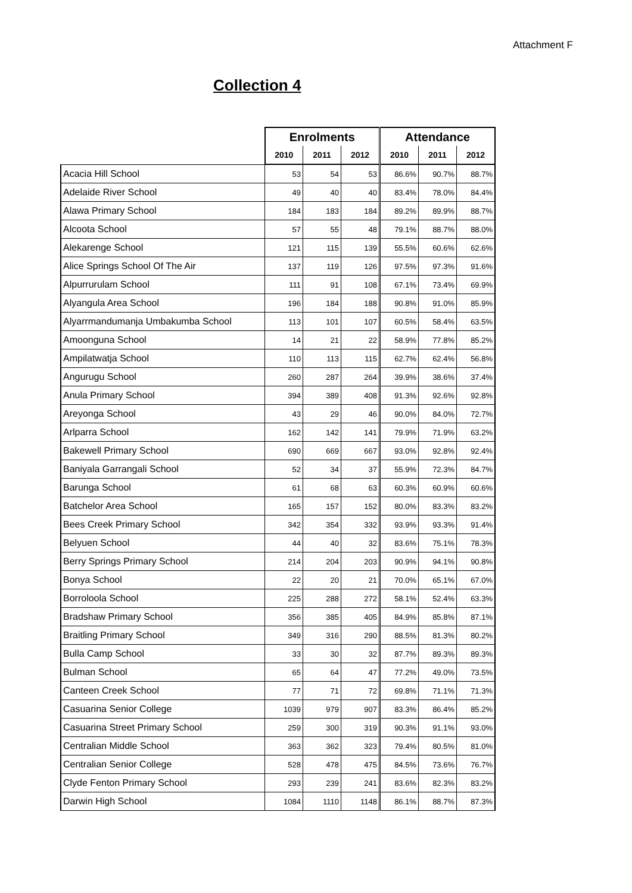Attachment F
Collection 4
| | Enrolments | | | Attendance | | |
| --- | --- | --- | --- | --- | --- | --- |
| | 2010 | 2011 | 2012 | 2010 | 2011 | 2012 |
| Acacia Hill School | 53 | 54 | 53 | 86.6% | 90.7% | 88.7% |
| Adelaide River School | 49 | 40 | 40 | 83.4% | 78.0% | 84.4% |
| Alawa Primary School | 184 | 183 | 184 | 89.2% | 89.9% | 88.7% |
| Alcoota School | 57 | 55 | 48 | 79.1% | 88.7% | 88.0% |
| Alekarenge School | 121 | 115 | 139 | 55.5% | 60.6% | 62.6% |
| Alice Springs School Of The Air | 137 | 119 | 126 | 97.5% | 97.3% | 91.6% |
| Alpurrurulam School | 111 | 91 | 108 | 67.1% | 73.4% | 69.9% |
| Alyangula Area School | 196 | 184 | 188 | 90.8% | 91.0% | 85.9% |
| Alyarrmandumanja Umbakumba School | 113 | 101 | 107 | 60.5% | 58.4% | 63.5% |
| Amoonguna School | 14 | 21 | 22 | 58.9% | 77.8% | 85.2% |
| Ampilatwatja School | 110 | 113 | 115 | 62.7% | 62.4% | 56.8% |
| Angurugu School | 260 | 287 | 264 | 39.9% | 38.6% | 37.4% |
| Anula Primary School | 394 | 389 | 408 | 91.3% | 92.6% | 92.8% |
| Areyonga School | 43 | 29 | 46 | 90.0% | 84.0% | 72.7% |
| Arlparra School | 162 | 142 | 141 | 79.9% | 71.9% | 63.2% |
| Bakewell Primary School | 690 | 669 | 667 | 93.0% | 92.8% | 92.4% |
| Baniyala Garrangali School | 52 | 34 | 37 | 55.9% | 72.3% | 84.7% |
| Barunga School | 61 | 68 | 63 | 60.3% | 60.9% | 60.6% |
| Batchelor Area School | 165 | 157 | 152 | 80.0% | 83.3% | 83.2% |
| Bees Creek Primary School | 342 | 354 | 332 | 93.9% | 93.3% | 91.4% |
| Belyuen School | 44 | 40 | 32 | 83.6% | 75.1% | 78.3% |
| Berry Springs Primary School | 214 | 204 | 203 | 90.9% | 94.1% | 90.8% |
| Bonya School | 22 | 20 | 21 | 70.0% | 65.1% | 67.0% |
| Borroloola School | 225 | 288 | 272 | 58.1% | 52.4% | 63.3% |
| Bradshaw Primary School | 356 | 385 | 405 | 84.9% | 85.8% | 87.1% |
| Braitling Primary School | 349 | 316 | 290 | 88.5% | 81.3% | 80.2% |
| Bulla Camp School | 33 | 30 | 32 | 87.7% | 89.3% | 89.3% |
| Bulman School | 65 | 64 | 47 | 77.2% | 49.0% | 73.5% |
| Canteen Creek School | 77 | 71 | 72 | 69.8% | 71.1% | 71.3% |
| Casuarina Senior College | 1039 | 979 | 907 | 83.3% | 86.4% | 85.2% |
| Casuarina Street Primary School | 259 | 300 | 319 | 90.3% | 91.1% | 93.0% |
| Centralian Middle School | 363 | 362 | 323 | 79.4% | 80.5% | 81.0% |
| Centralian Senior College | 528 | 478 | 475 | 84.5% | 73.6% | 76.7% |
| Clyde Fenton Primary School | 293 | 239 | 241 | 83.6% | 82.3% | 83.2% |
| Darwin High School | 1084 | 1110 | 1148 | 86.1% | 88.7% | 87.3% |